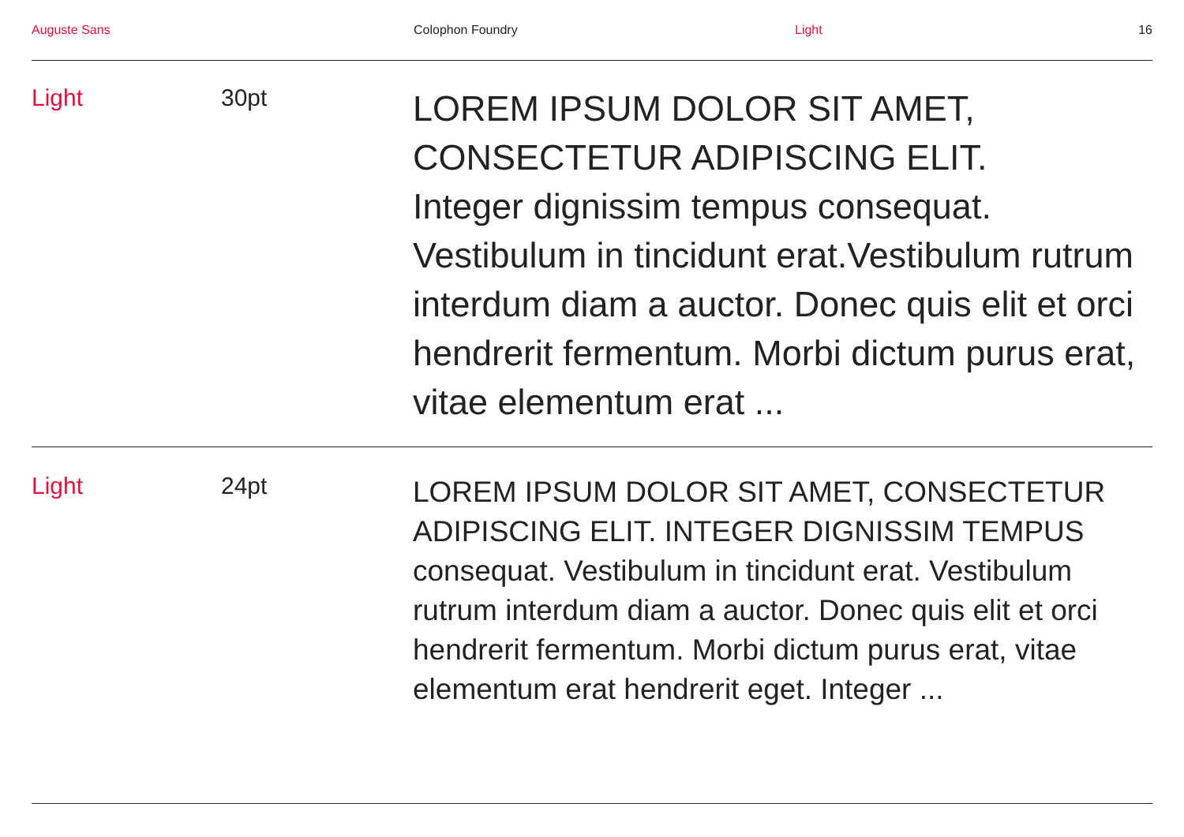Auguste Sans Colophon Foundry Light 16
Light 30pt
LOREM IPSUM DOLOR SIT AMET,
CONSECTETUR ADIPISCING ELIT.
Integer dignissim tempus consequat. Vestibulum in tincidunt erat.Vestibulum rutrum interdum diam a auctor. Donec quis elit et orci hendrerit fermentum. Morbi dictum purus erat, vitae elementum erat ...
Light 24pt
LOREM IPSUM DOLOR SIT AMET, CONSECTETUR ADIPISCING ELIT. INTEGER DIGNISSIM TEMPUS consequat. Vestibulum in tincidunt erat. Vestibulum rutrum interdum diam a auctor. Donec quis elit et orci hendrerit fermentum. Morbi dictum purus erat, vitae elementum erat hendrerit eget. Integer ...